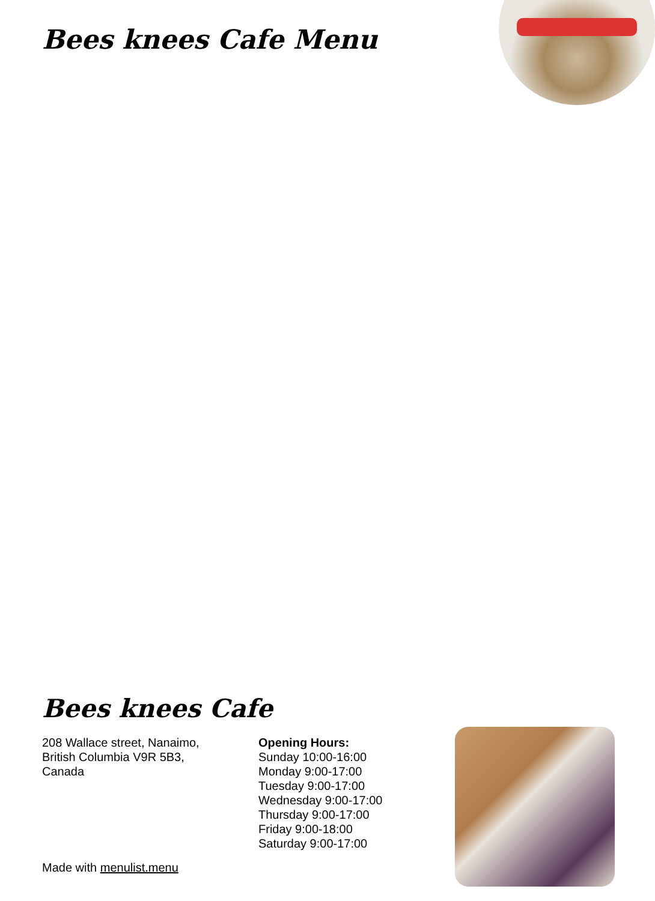Bees knees Cafe Menu
Bees knees Cafe
208 Wallace street, Nanaimo,
British Columbia V9R 5B3,
Canada
Opening Hours:
Sunday 10:00-16:00
Monday 9:00-17:00
Tuesday 9:00-17:00
Wednesday 9:00-17:00
Thursday 9:00-17:00
Friday 9:00-18:00
Saturday 9:00-17:00
Made with menulist.menu